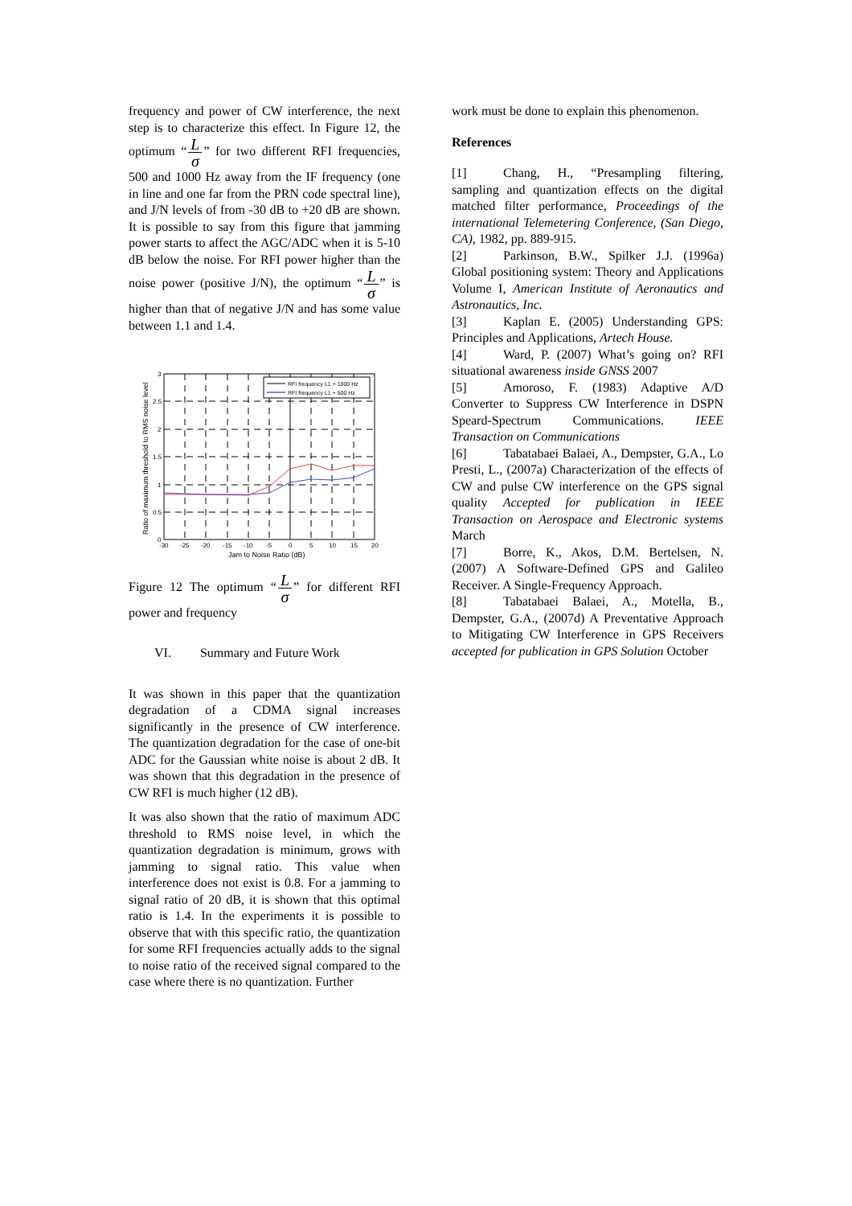frequency and power of CW interference, the next step is to characterize this effect. In Figure 12, the optimum “L σ” for two different RFI frequencies, 500 and 1000 Hz away from the IF frequency (one in line and one far from the PRN code spectral line), and J/N levels of from -30 dB to +20 dB are shown. It is possible to say from this figure that jamming power starts to affect the AGC/ADC when it is 5-10 dB below the noise. For RFI power higher than the noise power (positive J/N), the optimum “L σ” is higher than that of negative J/N and has some value between 1.1 and 1.4.
RFI frequency L1 + 1000 Hz
RFI frequency L1 + 500 Hz
3
2.5
2
1.5
1
0.5
0
-30
-25
-20
-15
-10
-5
0
5
10
15
20
Jam to Noise Ratio (dB)
Ratio of maximum threshold to RMS noise level
Figure 12 The optimum “L σ” for different RFI power and frequency
VI. Summary and Future Work
It was shown in this paper that the quantization degradation of a CDMA signal increases significantly in the presence of CW interference. The quantization degradation for the case of one-bit ADC for the Gaussian white noise is about 2 dB. It was shown that this degradation in the presence of CW RFI is much higher (12 dB).
It was also shown that the ratio of maximum ADC threshold to RMS noise level, in which the quantization degradation is minimum, grows with jamming to signal ratio. This value when interference does not exist is 0.8. For a jamming to signal ratio of 20 dB, it is shown that this optimal ratio is 1.4. In the experiments it is possible to observe that with this specific ratio, the quantization for some RFI frequencies actually adds to the signal to noise ratio of the received signal compared to the case where there is no quantization. Further
work must be done to explain this phenomenon.
References
[1] Chang, H., “Presampling filtering, sampling and quantization effects on the digital matched filter performance, Proceedings of the international Telemetering Conference, (San Diego, CA), 1982, pp. 889-915.
[2] Parkinson, B.W., Spilker J.J. (1996a) Global positioning system: Theory and Applications Volume I, American Institute of Aeronautics and Astronautics, Inc.
[3] Kaplan E. (2005) Understanding GPS: Principles and Applications, Artech House.
[4] Ward, P. (2007) What’s going on? RFI situational awareness inside GNSS 2007
[5] Amoroso, F. (1983) Adaptive A/D Converter to Suppress CW Interference in DSPN Speard-Spectrum Communications. IEEE Transaction on Communications
[6] Tabatabaei Balaei, A., Dempster, G.A., Lo Presti, L., (2007a) Characterization of the effects of CW and pulse CW interference on the GPS signal quality Accepted for publication in IEEE Transaction on Aerospace and Electronic systems March
[7] Borre, K., Akos, D.M. Bertelsen, N. (2007) A Software-Defined GPS and Galileo Receiver. A Single-Frequency Approach.
[8] Tabatabaei Balaei, A., Motella, B., Dempster, G.A., (2007d) A Preventative Approach to Mitigating CW Interference in GPS Receivers accepted for publication in GPS Solution October